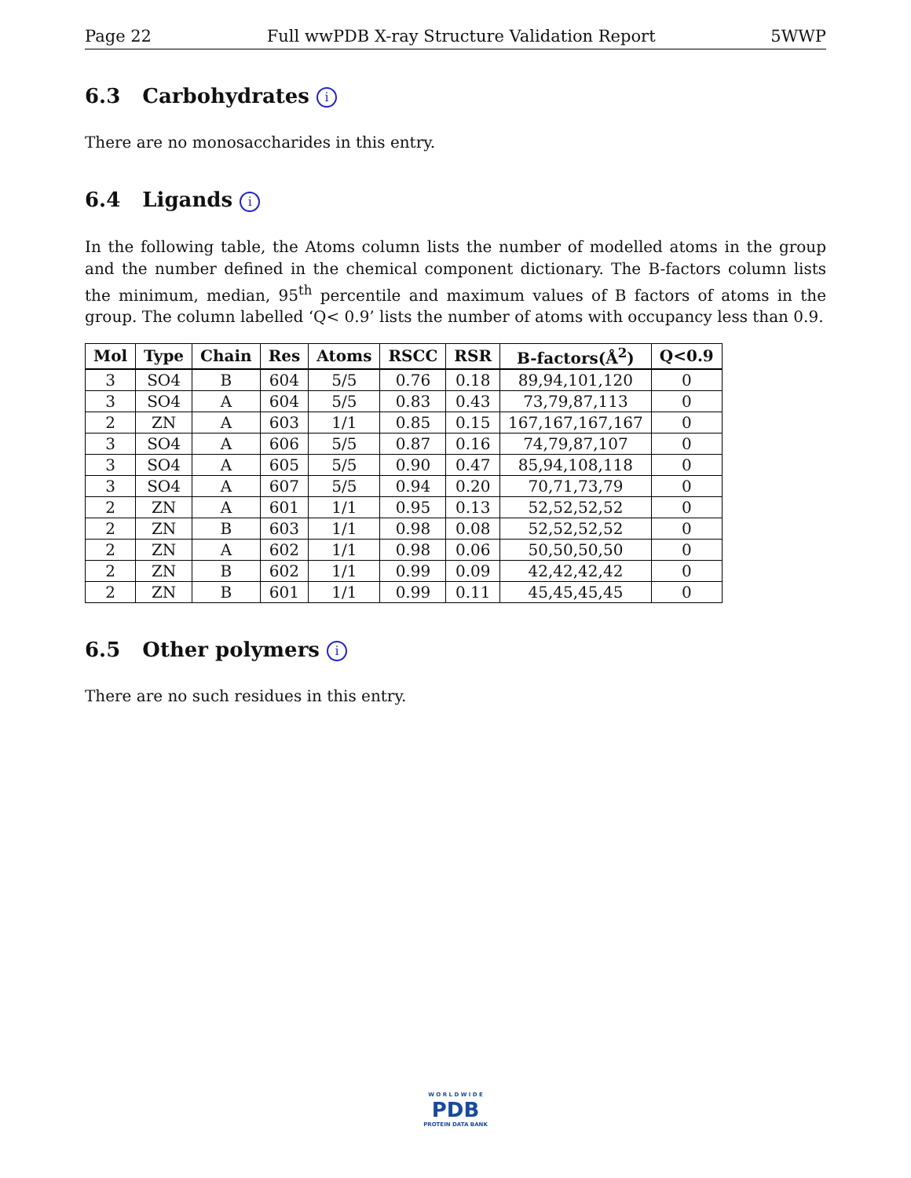Page 22 Full wwPDB X-ray Structure Validation Report 5WWP
6.3 Carbohydrates i
There are no monosaccharides in this entry.
6.4 Ligands i
In the following table, the Atoms column lists the number of modelled atoms in the group and the number defined in the chemical component dictionary. The B-factors column lists the minimum, median, 95<sup>th</sup> percentile and maximum values of B factors of atoms in the group. The column labelled ‘Q< 0.9’ lists the number of atoms with occupancy less than 0.9.
| Mol | Type | Chain | Res | Atoms | RSCC | RSR | B-factors(Å<sup>2</sup>) | Q<0.9 |
| --- | --- | --- | --- | --- | --- | --- | --- | --- |
| 3 | SO4 | B | 604 | 5/5 | 0.76 | 0.18 | 89,94,101,120 | 0 |
| 3 | SO4 | A | 604 | 5/5 | 0.83 | 0.43 | 73,79,87,113 | 0 |
| 2 | ZN | A | 603 | 1/1 | 0.85 | 0.15 | 167,167,167,167 | 0 |
| 3 | SO4 | A | 606 | 5/5 | 0.87 | 0.16 | 74,79,87,107 | 0 |
| 3 | SO4 | A | 605 | 5/5 | 0.90 | 0.47 | 85,94,108,118 | 0 |
| 3 | SO4 | A | 607 | 5/5 | 0.94 | 0.20 | 70,71,73,79 | 0 |
| 2 | ZN | A | 601 | 1/1 | 0.95 | 0.13 | 52,52,52,52 | 0 |
| 2 | ZN | B | 603 | 1/1 | 0.98 | 0.08 | 52,52,52,52 | 0 |
| 2 | ZN | A | 602 | 1/1 | 0.98 | 0.06 | 50,50,50,50 | 0 |
| 2 | ZN | B | 602 | 1/1 | 0.99 | 0.09 | 42,42,42,42 | 0 |
| 2 | ZN | B | 601 | 1/1 | 0.99 | 0.11 | 45,45,45,45 | 0 |
6.5 Other polymers i
There are no such residues in this entry.
W O R L D W I D E
PDB
PROTEIN DATA BANK